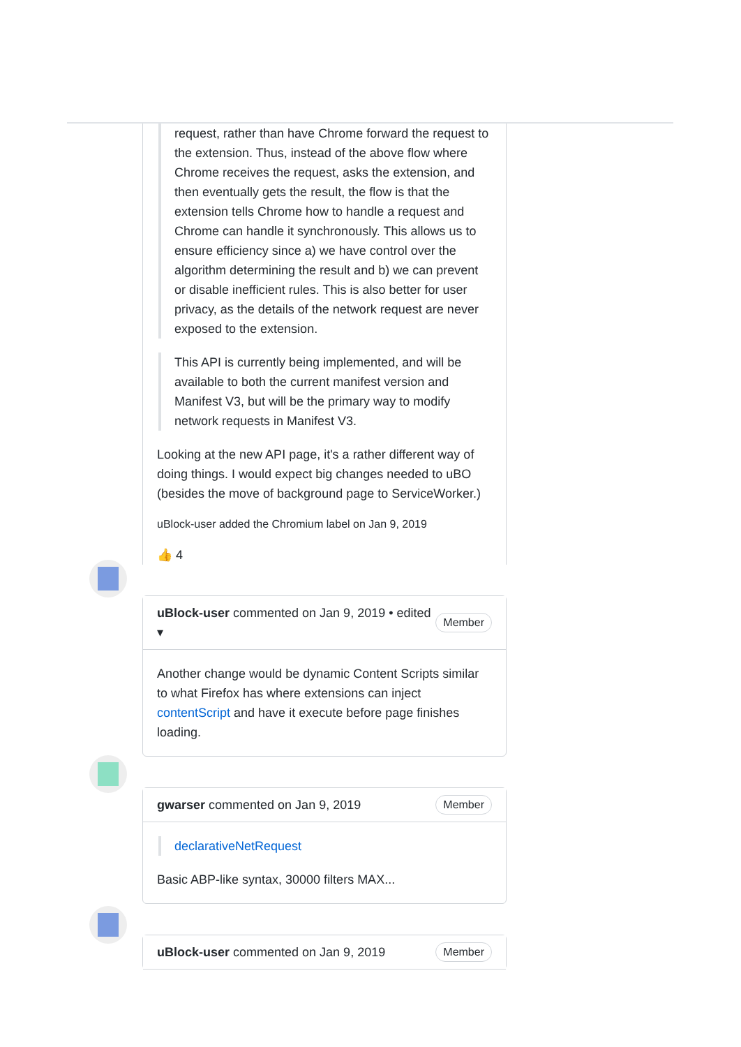request, rather than have Chrome forward the request to the extension. Thus, instead of the above flow where Chrome receives the request, asks the extension, and then eventually gets the result, the flow is that the extension tells Chrome how to handle a request and Chrome can handle it synchronously. This allows us to ensure efficiency since a) we have control over the algorithm determining the result and b) we can prevent or disable inefficient rules. This is also better for user privacy, as the details of the network request are never exposed to the extension.
This API is currently being implemented, and will be available to both the current manifest version and Manifest V3, but will be the primary way to modify network requests in Manifest V3.
Looking at the new API page, it's a rather different way of doing things. I would expect big changes needed to uBO (besides the move of background page to ServiceWorker.)
uBlock-user added the Chromium label on Jan 9, 2019
👍 4
uBlock-user commented on Jan 9, 2019 • edited ▾ Member
Another change would be dynamic Content Scripts similar to what Firefox has where extensions can inject contentScript and have it execute before page finishes loading.
gwarser commented on Jan 9, 2019 Member
declarativeNetRequest
Basic ABP-like syntax, 30000 filters MAX...
uBlock-user commented on Jan 9, 2019 Member